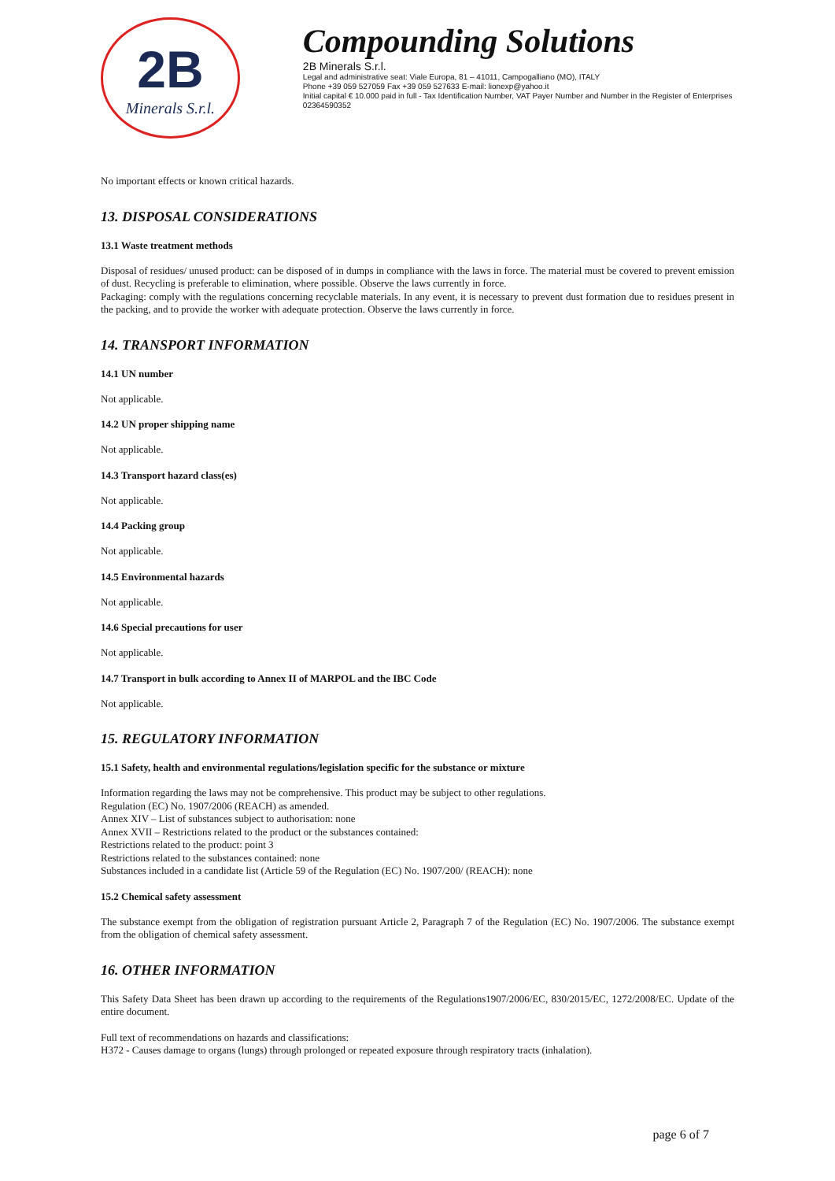2B
Minerals S.r.l.
Compounding Solutions
2B Minerals S.r.l.
Legal and administrative seat: Viale Europa, 81 – 41011, Campogalliano (MO), ITALY
Phone +39 059 527059 Fax +39 059 527633 E-mail: lionexp@yahoo.it
Initial capital € 10.000 paid in full - Tax Identification Number, VAT Payer Number and Number in the Register of Enterprises 02364590352
No important effects or known critical hazards.
13. DISPOSAL CONSIDERATIONS
13.1 Waste treatment methods
Disposal of residues/ unused product: can be disposed of in dumps in compliance with the laws in force. The material must be covered to prevent emission of dust. Recycling is preferable to elimination, where possible. Observe the laws currently in force.
Packaging: comply with the regulations concerning recyclable materials. In any event, it is necessary to prevent dust formation due to residues present in the packing, and to provide the worker with adequate protection. Observe the laws currently in force.
14. TRANSPORT INFORMATION
14.1 UN number
Not applicable.
14.2 UN proper shipping name
Not applicable.
14.3 Transport hazard class(es)
Not applicable.
14.4 Packing group
Not applicable.
14.5 Environmental hazards
Not applicable.
14.6 Special precautions for user
Not applicable.
14.7 Transport in bulk according to Annex II of MARPOL and the IBC Code
Not applicable.
15. REGULATORY INFORMATION
15.1 Safety, health and environmental regulations/legislation specific for the substance or mixture
Information regarding the laws may not be comprehensive. This product may be subject to other regulations.
Regulation (EC) No. 1907/2006 (REACH) as amended.
Annex XIV – List of substances subject to authorisation: none
Annex XVII – Restrictions related to the product or the substances contained:
Restrictions related to the product: point 3
Restrictions related to the substances contained: none
Substances included in a candidate list (Article 59 of the Regulation (EC) No. 1907/200/ (REACH): none
15.2 Chemical safety assessment
The substance exempt from the obligation of registration pursuant Article 2, Paragraph 7 of the Regulation (EC) No. 1907/2006. The substance exempt from the obligation of chemical safety assessment.
16. OTHER INFORMATION
This Safety Data Sheet has been drawn up according to the requirements of the Regulations1907/2006/EC, 830/2015/EC, 1272/2008/EC. Update of the entire document.
Full text of recommendations on hazards and classifications:
H372 - Causes damage to organs (lungs) through prolonged or repeated exposure through respiratory tracts (inhalation).
page 6 of 7